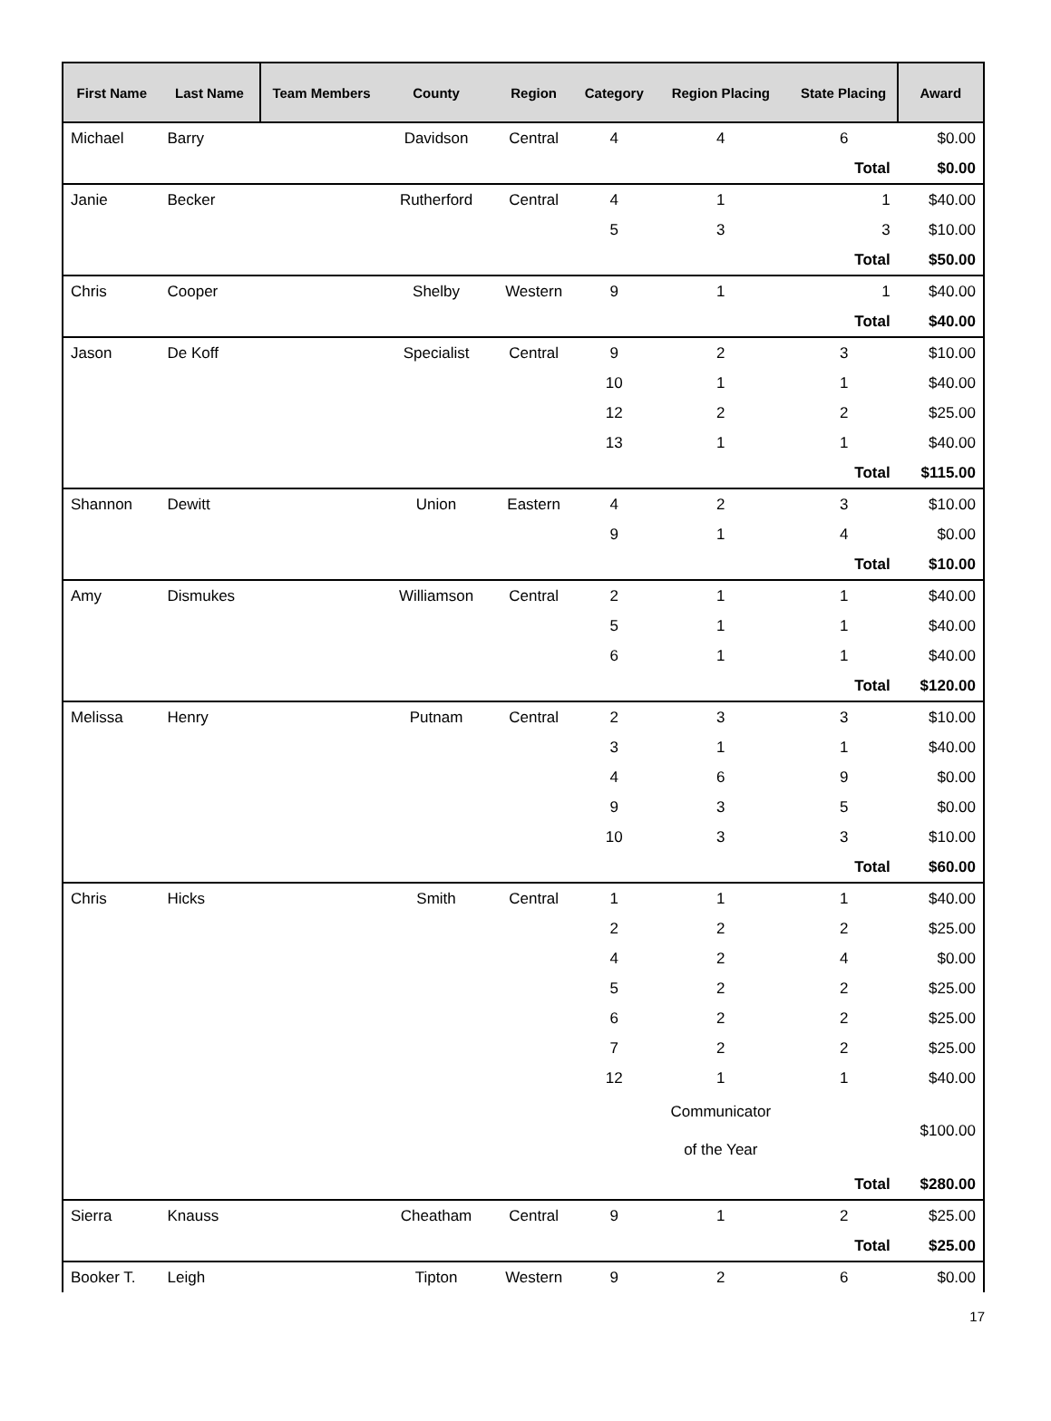| First Name | Last Name | Team Members | County | Region | Category | Region Placing | State Placing | Award |
| --- | --- | --- | --- | --- | --- | --- | --- | --- |
| Michael | Barry | | Davidson | Central | 4 | 4 | 6 | $0.00 |
| | | | | | | | Total | $0.00 |
| Janie | Becker | | Rutherford | Central | 4 | 1 | 1 | $40.00 |
| | | | | | 5 | 3 | 3 | $10.00 |
| | | | | | | | Total | $50.00 |
| Chris | Cooper | | Shelby | Western | 9 | 1 | 1 | $40.00 |
| | | | | | | | Total | $40.00 |
| Jason | De Koff | | Specialist | Central | 9 | 2 | 3 | $10.00 |
| | | | | | 10 | 1 | 1 | $40.00 |
| | | | | | 12 | 2 | 2 | $25.00 |
| | | | | | 13 | 1 | 1 | $40.00 |
| | | | | | | | Total | $115.00 |
| Shannon | Dewitt | | Union | Eastern | 4 | 2 | 3 | $10.00 |
| | | | | | 9 | 1 | 4 | $0.00 |
| | | | | | | | Total | $10.00 |
| Amy | Dismukes | | Williamson | Central | 2 | 1 | 1 | $40.00 |
| | | | | | 5 | 1 | 1 | $40.00 |
| | | | | | 6 | 1 | 1 | $40.00 |
| | | | | | | | Total | $120.00 |
| Melissa | Henry | | Putnam | Central | 2 | 3 | 3 | $10.00 |
| | | | | | 3 | 1 | 1 | $40.00 |
| | | | | | 4 | 6 | 9 | $0.00 |
| | | | | | 9 | 3 | 5 | $0.00 |
| | | | | | 10 | 3 | 3 | $10.00 |
| | | | | | | | Total | $60.00 |
| Chris | Hicks | | Smith | Central | 1 | 1 | 1 | $40.00 |
| | | | | | 2 | 2 | 2 | $25.00 |
| | | | | | 4 | 2 | 4 | $0.00 |
| | | | | | 5 | 2 | 2 | $25.00 |
| | | | | | 6 | 2 | 2 | $25.00 |
| | | | | | 7 | 2 | 2 | $25.00 |
| | | | | | 12 | 1 | 1 | $40.00 |
| | | | | | | Communicator of the Year | | $100.00 |
| | | | | | | | Total | $280.00 |
| Sierra | Knauss | | Cheatham | Central | 9 | 1 | 2 | $25.00 |
| | | | | | | | Total | $25.00 |
| Booker T. | Leigh | | Tipton | Western | 9 | 2 | 6 | $0.00 |
17